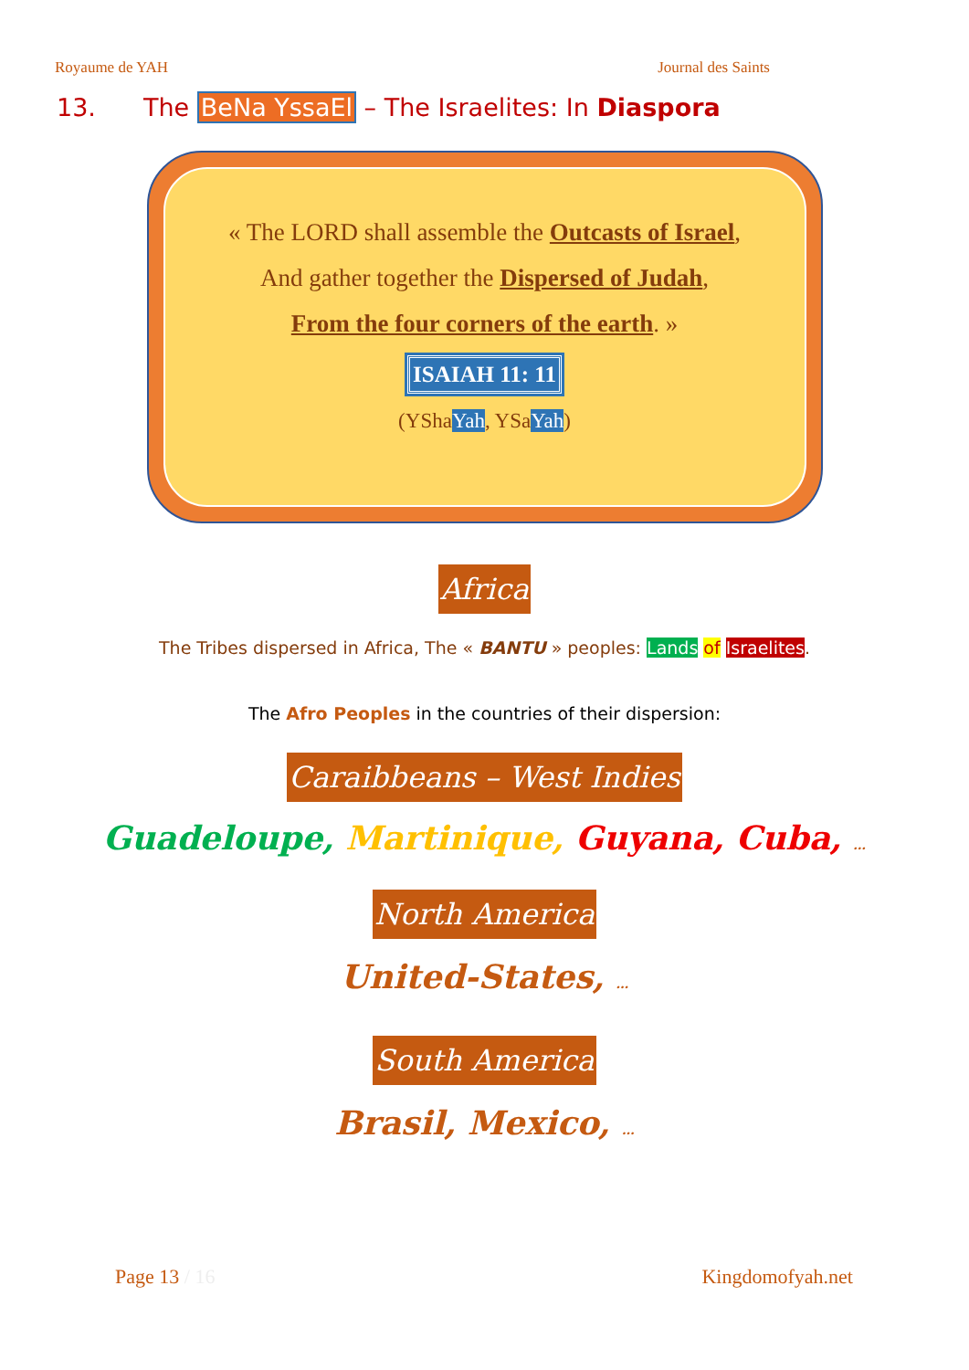Royaume de YAH Journal des Saints
13. The BeNa YssaEl – The Israelites: In Diaspora
« The LORD shall assemble the Outcasts of Israel,
And gather together the Dispersed of Judah,
From the four corners of the earth. »
ISAIAH 11: 11
(YShaYah, YSaYah)
Africa
The Tribes dispersed in Africa, The « BANTU » peoples: Lands of Israelites.
The Afro Peoples in the countries of their dispersion:
Caraibbeans – West Indies
Guadeloupe, Martinique, Guyana, Cuba, …
North America
United-States, …
South America
Brasil, Mexico, …
Page 13 / 16 Kingdomofyah.net